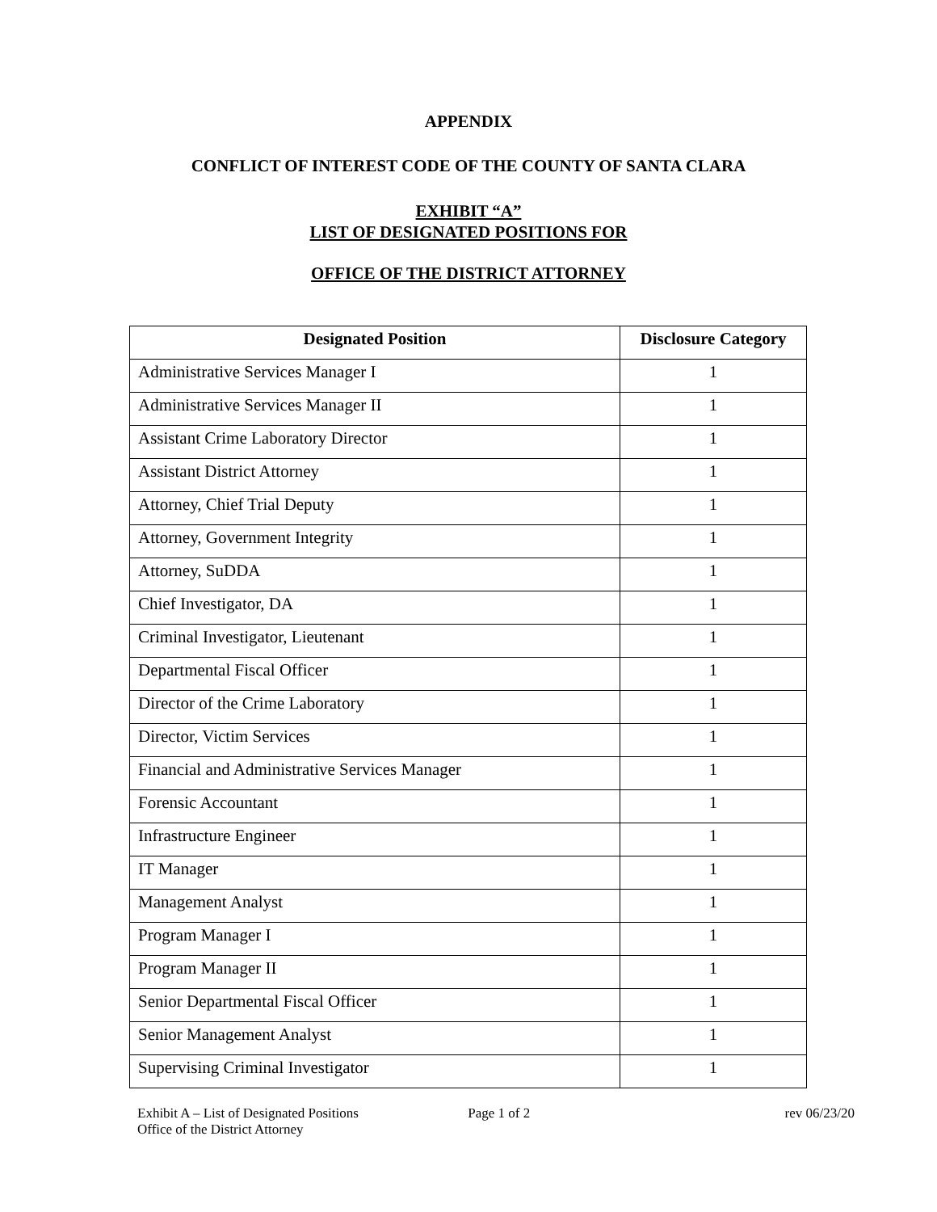APPENDIX
CONFLICT OF INTEREST CODE OF THE COUNTY OF SANTA CLARA
EXHIBIT “A”
LIST OF DESIGNATED POSITIONS FOR
OFFICE OF THE DISTRICT ATTORNEY
| Designated Position | Disclosure Category |
| --- | --- |
| Administrative Services Manager I | 1 |
| Administrative Services Manager II | 1 |
| Assistant Crime Laboratory Director | 1 |
| Assistant District Attorney | 1 |
| Attorney, Chief Trial Deputy | 1 |
| Attorney, Government Integrity | 1 |
| Attorney, SuDDA | 1 |
| Chief Investigator, DA | 1 |
| Criminal Investigator, Lieutenant | 1 |
| Departmental Fiscal Officer | 1 |
| Director of the Crime Laboratory | 1 |
| Director, Victim Services | 1 |
| Financial and Administrative Services Manager | 1 |
| Forensic Accountant | 1 |
| Infrastructure Engineer | 1 |
| IT Manager | 1 |
| Management Analyst | 1 |
| Program Manager I | 1 |
| Program Manager II | 1 |
| Senior Departmental Fiscal Officer | 1 |
| Senior Management Analyst | 1 |
| Supervising Criminal Investigator | 1 |
Exhibit A – List of Designated Positions
Office of the District Attorney
Page 1 of 2 rev 06/23/20